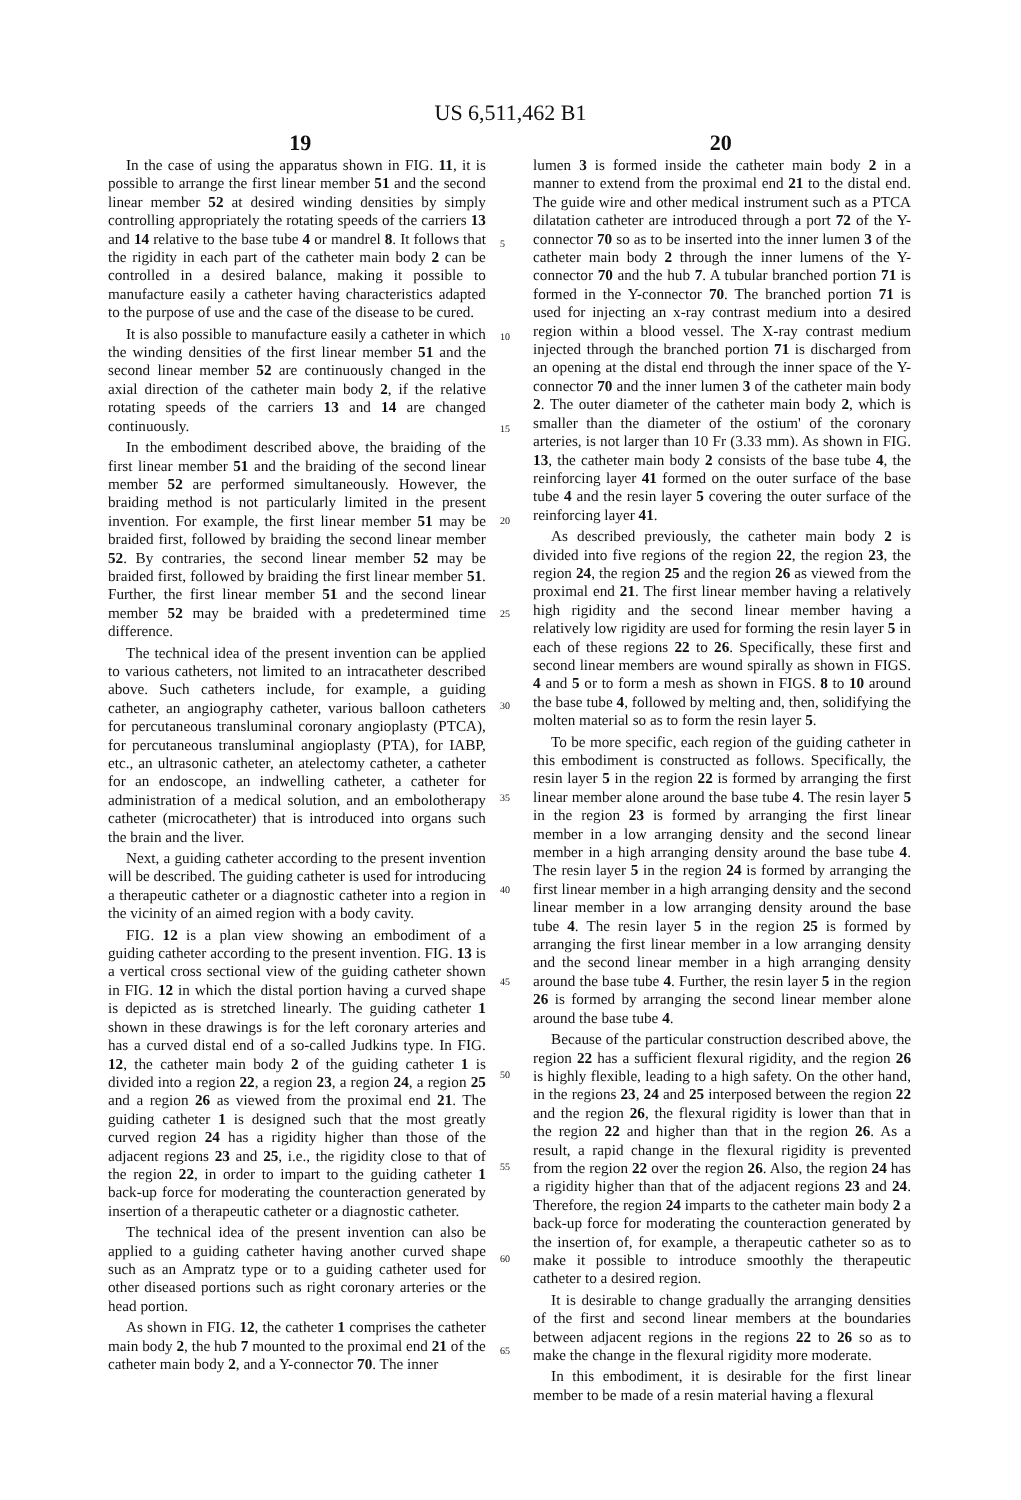US 6,511,462 B1
19 20
In the case of using the apparatus shown in FIG. 11, it is possible to arrange the first linear member 51 and the second linear member 52 at desired winding densities by simply controlling appropriately the rotating speeds of the carriers 13 and 14 relative to the base tube 4 or mandrel 8. It follows that the rigidity in each part of the catheter main body 2 can be controlled in a desired balance, making it possible to manufacture easily a catheter having characteristics adapted to the purpose of use and the case of the disease to be cured.
It is also possible to manufacture easily a catheter in which the winding densities of the first linear member 51 and the second linear member 52 are continuously changed in the axial direction of the catheter main body 2, if the relative rotating speeds of the carriers 13 and 14 are changed continuously.
In the embodiment described above, the braiding of the first linear member 51 and the braiding of the second linear member 52 are performed simultaneously. However, the braiding method is not particularly limited in the present invention. For example, the first linear member 51 may be braided first, followed by braiding the second linear member 52. By contraries, the second linear member 52 may be braided first, followed by braiding the first linear member 51. Further, the first linear member 51 and the second linear member 52 may be braided with a predetermined time difference.
The technical idea of the present invention can be applied to various catheters, not limited to an intracatheter described above. Such catheters include, for example, a guiding catheter, an angiography catheter, various balloon catheters for percutaneous transluminal coronary angioplasty (PTCA), for percutaneous transluminal angioplasty (PTA), for IABP, etc., an ultrasonic catheter, an atelectomy catheter, a catheter for an endoscope, an indwelling catheter, a catheter for administration of a medical solution, and an embolotherapy catheter (microcatheter) that is introduced into organs such the brain and the liver.
Next, a guiding catheter according to the present invention will be described. The guiding catheter is used for introducing a therapeutic catheter or a diagnostic catheter into a region in the vicinity of an aimed region with a body cavity.
FIG. 12 is a plan view showing an embodiment of a guiding catheter according to the present invention. FIG. 13 is a vertical cross sectional view of the guiding catheter shown in FIG. 12 in which the distal portion having a curved shape is depicted as is stretched linearly. The guiding catheter 1 shown in these drawings is for the left coronary arteries and has a curved distal end of a so-called Judkins type. In FIG. 12, the catheter main body 2 of the guiding catheter 1 is divided into a region 22, a region 23, a region 24, a region 25 and a region 26 as viewed from the proximal end 21. The guiding catheter 1 is designed such that the most greatly curved region 24 has a rigidity higher than those of the adjacent regions 23 and 25, i.e., the rigidity close to that of the region 22, in order to impart to the guiding catheter 1 back-up force for moderating the counteraction generated by insertion of a therapeutic catheter or a diagnostic catheter.
The technical idea of the present invention can also be applied to a guiding catheter having another curved shape such as an Ampratz type or to a guiding catheter used for other diseased portions such as right coronary arteries or the head portion.
As shown in FIG. 12, the catheter 1 comprises the catheter main body 2, the hub 7 mounted to the proximal end 21 of the catheter main body 2, and a Y-connector 70. The inner
5
10
15
20
25
30
35
40
45
50
55
60
65
lumen 3 is formed inside the catheter main body 2 in a manner to extend from the proximal end 21 to the distal end. The guide wire and other medical instrument such as a PTCA dilatation catheter are introduced through a port 72 of the Y-connector 70 so as to be inserted into the inner lumen 3 of the catheter main body 2 through the inner lumens of the Y-connector 70 and the hub 7. A tubular branched portion 71 is formed in the Y-connector 70. The branched portion 71 is used for injecting an x-ray contrast medium into a desired region within a blood vessel. The X-ray contrast medium injected through the branched portion 71 is discharged from an opening at the distal end through the inner space of the Y-connector 70 and the inner lumen 3 of the catheter main body 2. The outer diameter of the catheter main body 2, which is smaller than the diameter of the ostium' of the coronary arteries, is not larger than 10 Fr (3.33 mm). As shown in FIG. 13, the catheter main body 2 consists of the base tube 4, the reinforcing layer 41 formed on the outer surface of the base tube 4 and the resin layer 5 covering the outer surface of the reinforcing layer 41.
As described previously, the catheter main body 2 is divided into five regions of the region 22, the region 23, the region 24, the region 25 and the region 26 as viewed from the proximal end 21. The first linear member having a relatively high rigidity and the second linear member having a relatively low rigidity are used for forming the resin layer 5 in each of these regions 22 to 26. Specifically, these first and second linear members are wound spirally as shown in FIGS. 4 and 5 or to form a mesh as shown in FIGS. 8 to 10 around the base tube 4, followed by melting and, then, solidifying the molten material so as to form the resin layer 5.
To be more specific, each region of the guiding catheter in this embodiment is constructed as follows. Specifically, the resin layer 5 in the region 22 is formed by arranging the first linear member alone around the base tube 4. The resin layer 5 in the region 23 is formed by arranging the first linear member in a low arranging density and the second linear member in a high arranging density around the base tube 4. The resin layer 5 in the region 24 is formed by arranging the first linear member in a high arranging density and the second linear member in a low arranging density around the base tube 4. The resin layer 5 in the region 25 is formed by arranging the first linear member in a low arranging density and the second linear member in a high arranging density around the base tube 4. Further, the resin layer 5 in the region 26 is formed by arranging the second linear member alone around the base tube 4.
Because of the particular construction described above, the region 22 has a sufficient flexural rigidity, and the region 26 is highly flexible, leading to a high safety. On the other hand, in the regions 23, 24 and 25 interposed between the region 22 and the region 26, the flexural rigidity is lower than that in the region 22 and higher than that in the region 26. As a result, a rapid change in the flexural rigidity is prevented from the region 22 over the region 26. Also, the region 24 has a rigidity higher than that of the adjacent regions 23 and 24. Therefore, the region 24 imparts to the catheter main body 2 a back-up force for moderating the counteraction generated by the insertion of, for example, a therapeutic catheter so as to make it possible to introduce smoothly the therapeutic catheter to a desired region.
It is desirable to change gradually the arranging densities of the first and second linear members at the boundaries between adjacent regions in the regions 22 to 26 so as to make the change in the flexural rigidity more moderate.
In this embodiment, it is desirable for the first linear member to be made of a resin material having a flexural